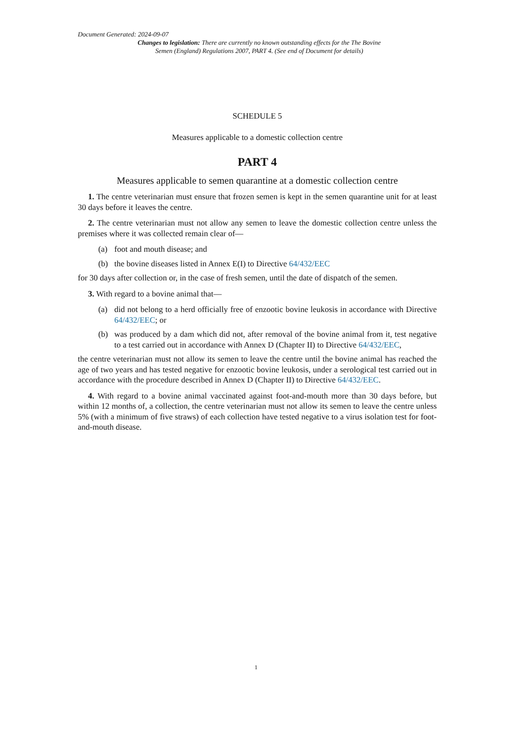Document Generated: 2024-09-07
Changes to legislation: There are currently no known outstanding effects for the The Bovine Semen (England) Regulations 2007, PART 4. (See end of Document for details)
SCHEDULE 5
Measures applicable to a domestic collection centre
PART 4
Measures applicable to semen quarantine at a domestic collection centre
1. The centre veterinarian must ensure that frozen semen is kept in the semen quarantine unit for at least 30 days before it leaves the centre.
2. The centre veterinarian must not allow any semen to leave the domestic collection centre unless the premises where it was collected remain clear of—
(a) foot and mouth disease; and
(b) the bovine diseases listed in Annex E(I) to Directive 64/432/EEC
for 30 days after collection or, in the case of fresh semen, until the date of dispatch of the semen.
3. With regard to a bovine animal that—
(a) did not belong to a herd officially free of enzootic bovine leukosis in accordance with Directive 64/432/EEC; or
(b) was produced by a dam which did not, after removal of the bovine animal from it, test negative to a test carried out in accordance with Annex D (Chapter II) to Directive 64/432/EEC,
the centre veterinarian must not allow its semen to leave the centre until the bovine animal has reached the age of two years and has tested negative for enzootic bovine leukosis, under a serological test carried out in accordance with the procedure described in Annex D (Chapter II) to Directive 64/432/EEC.
4. With regard to a bovine animal vaccinated against foot-and-mouth more than 30 days before, but within 12 months of, a collection, the centre veterinarian must not allow its semen to leave the centre unless 5% (with a minimum of five straws) of each collection have tested negative to a virus isolation test for foot-and-mouth disease.
1